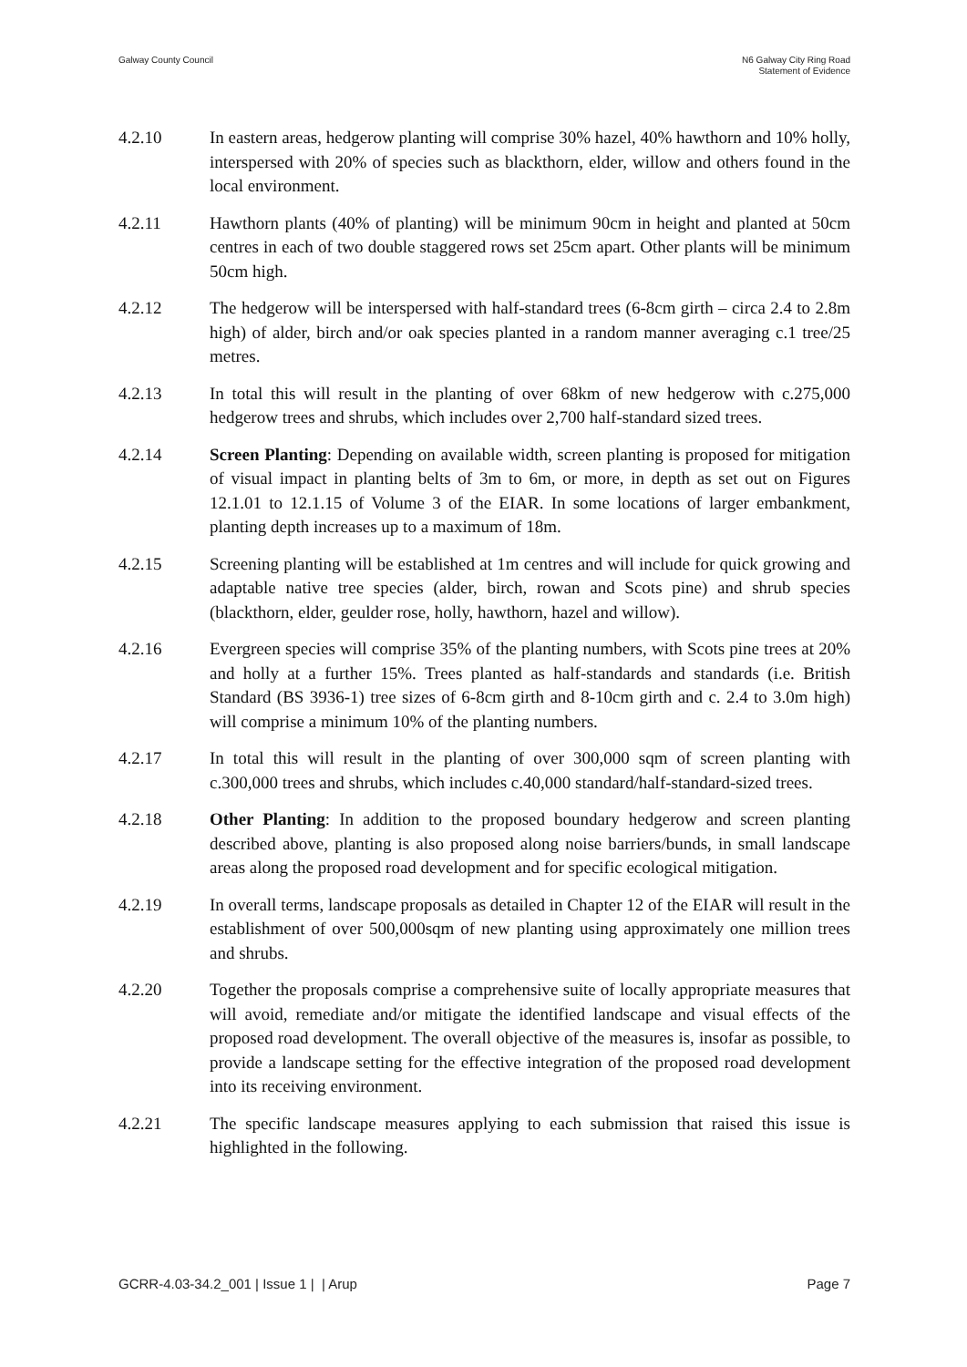Galway County Council N6 Galway City Ring Road
Statement of Evidence
4.2.10 In eastern areas, hedgerow planting will comprise 30% hazel, 40% hawthorn and 10% holly, interspersed with 20% of species such as blackthorn, elder, willow and others found in the local environment.
4.2.11 Hawthorn plants (40% of planting) will be minimum 90cm in height and planted at 50cm centres in each of two double staggered rows set 25cm apart. Other plants will be minimum 50cm high.
4.2.12 The hedgerow will be interspersed with half-standard trees (6-8cm girth – circa 2.4 to 2.8m high) of alder, birch and/or oak species planted in a random manner averaging c.1 tree/25 metres.
4.2.13 In total this will result in the planting of over 68km of new hedgerow with c.275,000 hedgerow trees and shrubs, which includes over 2,700 half-standard sized trees.
4.2.14 Screen Planting: Depending on available width, screen planting is proposed for mitigation of visual impact in planting belts of 3m to 6m, or more, in depth as set out on Figures 12.1.01 to 12.1.15 of Volume 3 of the EIAR. In some locations of larger embankment, planting depth increases up to a maximum of 18m.
4.2.15 Screening planting will be established at 1m centres and will include for quick growing and adaptable native tree species (alder, birch, rowan and Scots pine) and shrub species (blackthorn, elder, geulder rose, holly, hawthorn, hazel and willow).
4.2.16 Evergreen species will comprise 35% of the planting numbers, with Scots pine trees at 20% and holly at a further 15%. Trees planted as half-standards and standards (i.e. British Standard (BS 3936-1) tree sizes of 6-8cm girth and 8-10cm girth and c. 2.4 to 3.0m high) will comprise a minimum 10% of the planting numbers.
4.2.17 In total this will result in the planting of over 300,000 sqm of screen planting with c.300,000 trees and shrubs, which includes c.40,000 standard/half-standard-sized trees.
4.2.18 Other Planting: In addition to the proposed boundary hedgerow and screen planting described above, planting is also proposed along noise barriers/bunds, in small landscape areas along the proposed road development and for specific ecological mitigation.
4.2.19 In overall terms, landscape proposals as detailed in Chapter 12 of the EIAR will result in the establishment of over 500,000sqm of new planting using approximately one million trees and shrubs.
4.2.20 Together the proposals comprise a comprehensive suite of locally appropriate measures that will avoid, remediate and/or mitigate the identified landscape and visual effects of the proposed road development. The overall objective of the measures is, insofar as possible, to provide a landscape setting for the effective integration of the proposed road development into its receiving environment.
4.2.21 The specific landscape measures applying to each submission that raised this issue is highlighted in the following.
GCRR-4.03-34.2_001 | Issue 1 | | Arup
Page 7